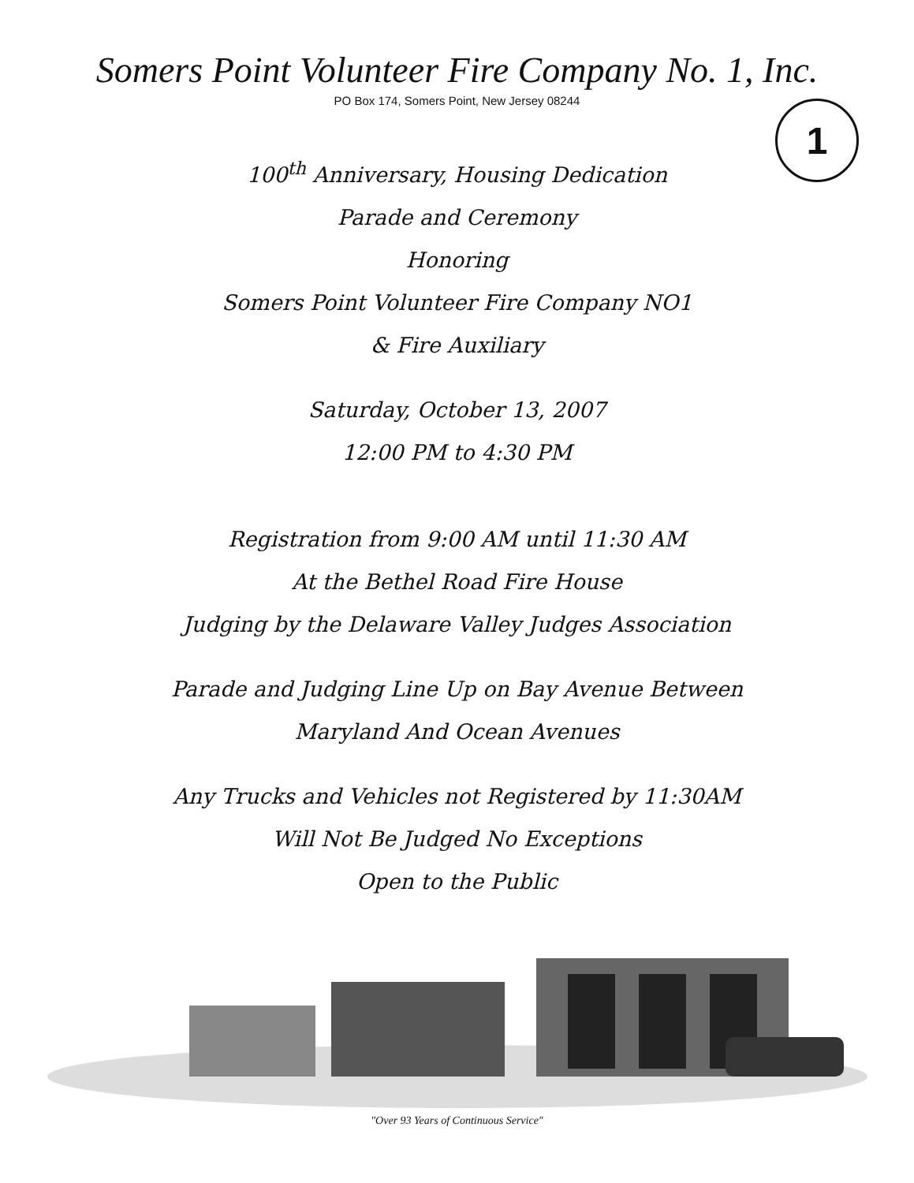Somers Point Volunteer Fire Company No. 1, Inc.
PO Box 174, Somers Point, New Jersey 08244
1
100<sup>th</sup> Anniversary, Housing Dedication
Parade and Ceremony
Honoring
Somers Point Volunteer Fire Company NO1
& Fire Auxiliary
Saturday, October 13, 2007
12:00 PM to 4:30 PM
Registration from 9:00 AM until 11:30 AM
At the Bethel Road Fire House
Judging by the Delaware Valley Judges Association
Parade and Judging Line Up on Bay Avenue Between
Maryland And Ocean Avenues
Any Trucks and Vehicles not Registered by 11:30AM
Will Not Be Judged No Exceptions
Open to the Public
"Over 93 Years of Continuous Service"